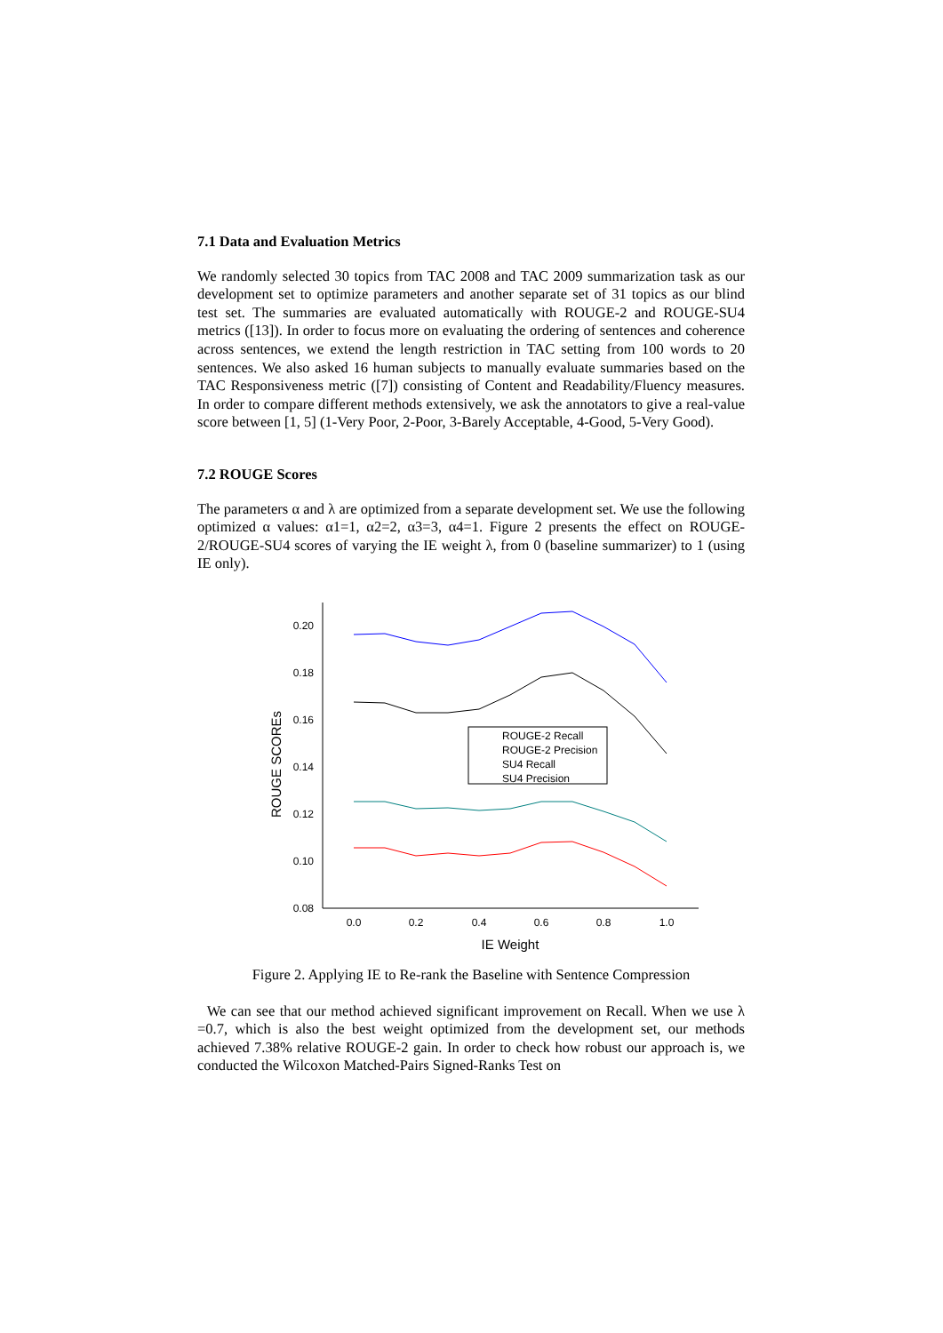7.1 Data and Evaluation Metrics
We randomly selected 30 topics from TAC 2008 and TAC 2009 summarization task as our development set to optimize parameters and another separate set of 31 topics as our blind test set. The summaries are evaluated automatically with ROUGE-2 and ROUGE-SU4 metrics ([13]). In order to focus more on evaluating the ordering of sentences and coherence across sentences, we extend the length restriction in TAC setting from 100 words to 20 sentences. We also asked 16 human subjects to manually evaluate summaries based on the TAC Responsiveness metric ([7]) consisting of Content and Readability/Fluency measures. In order to compare different methods extensively, we ask the annotators to give a real-value score between [1, 5] (1-Very Poor, 2-Poor, 3-Barely Acceptable, 4-Good, 5-Very Good).
7.2 ROUGE Scores
The parameters α and λ are optimized from a separate development set. We use the following optimized α values: α1=1, α2=2, α3=3, α4=1. Figure 2 presents the effect on ROUGE-2/ROUGE-SU4 scores of varying the IE weight λ, from 0 (baseline summarizer) to 1 (using IE only).
0.20
0.18
0.16
0.14
0.12
0.10
0.08
0.0
0.2
0.4
0.6
0.8
1.0
IE Weight
ROUGE SCOREs
ROUGE-2 Recall
ROUGE-2 Precision
SU4 Recall
SU4 Precision
Figure 2. Applying IE to Re-rank the Baseline with Sentence Compression
We can see that our method achieved significant improvement on Recall. When we use λ =0.7, which is also the best weight optimized from the development set, our methods achieved 7.38% relative ROUGE-2 gain. In order to check how robust our approach is, we conducted the Wilcoxon Matched-Pairs Signed-Ranks Test on